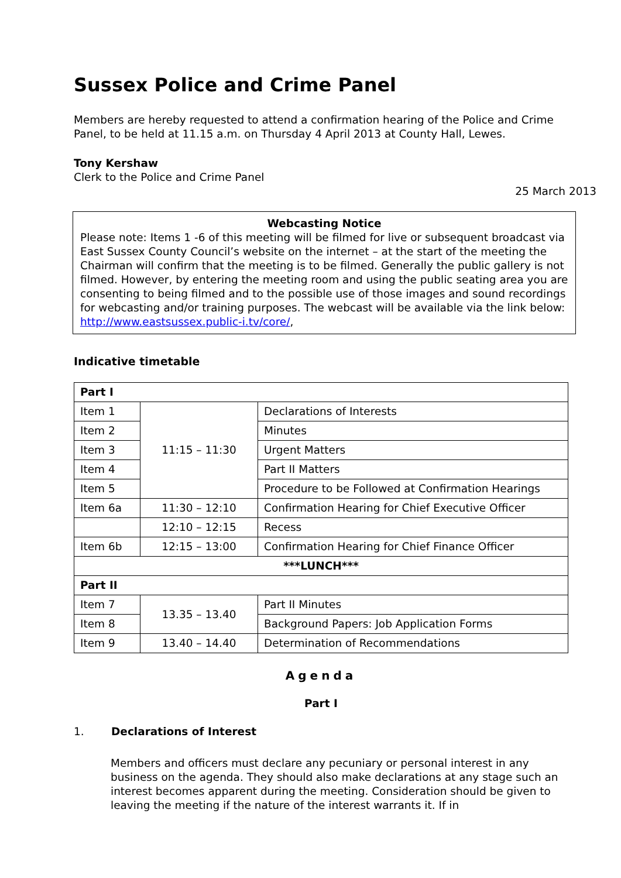Sussex Police and Crime Panel
Members are hereby requested to attend a confirmation hearing of the Police and Crime Panel, to be held at 11.15 a.m. on Thursday 4 April 2013 at County Hall, Lewes.
Tony Kershaw
Clerk to the Police and Crime Panel
25 March 2013
Webcasting Notice
Please note: Items 1 -6 of this meeting will be filmed for live or subsequent broadcast via East Sussex County Council’s website on the internet – at the start of the meeting the Chairman will confirm that the meeting is to be filmed. Generally the public gallery is not filmed. However, by entering the meeting room and using the public seating area you are consenting to being filmed and to the possible use of those images and sound recordings for webcasting and/or training purposes. The webcast will be available via the link below:
http://www.eastsussex.public-i.tv/core/,
Indicative timetable
| Part I | | |
| Item 1 | 11:15 – 11:30 | Declarations of Interests |
| Item 2 | | Minutes |
| Item 3 | | Urgent Matters |
| Item 4 | | Part II Matters |
| Item 5 | | Procedure to be Followed at Confirmation Hearings |
| Item 6a | 11:30 – 12:10 | Confirmation Hearing for Chief Executive Officer |
| | 12:10 – 12:15 | Recess |
| Item 6b | 12:15 – 13:00 | Confirmation Hearing for Chief Finance Officer |
| ***LUNCH*** | | |
| Part II | | |
| Item 7 | 13.35 – 13.40 | Part II Minutes |
| Item 8 | | Background Papers: Job Application Forms |
| Item 9 | 13.40 – 14.40 | Determination of Recommendations |
Agenda
Part I
1. Declarations of Interest
Members and officers must declare any pecuniary or personal interest in any business on the agenda. They should also make declarations at any stage such an interest becomes apparent during the meeting. Consideration should be given to leaving the meeting if the nature of the interest warrants it. If in